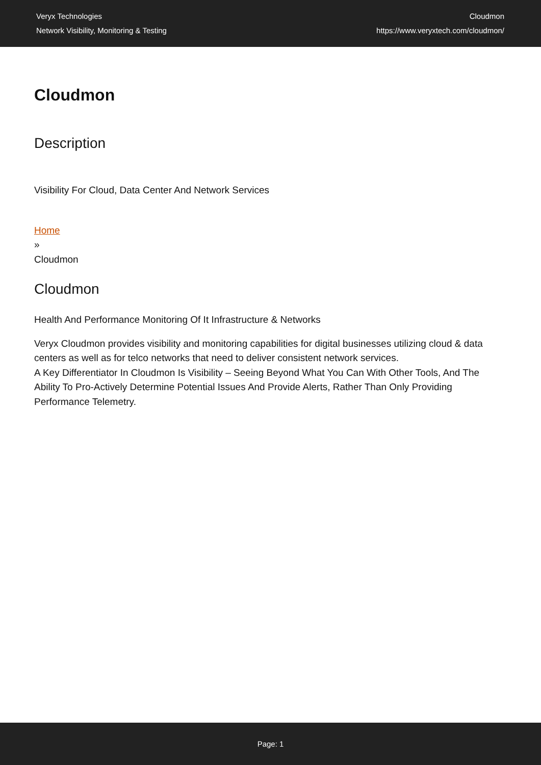Veryx Technologies
Network Visibility, Monitoring & Testing
Cloudmon
https://www.veryxtech.com/cloudmon/
Cloudmon
Description
Visibility For Cloud, Data Center And Network Services
Home
»
Cloudmon
Cloudmon
Health And Performance Monitoring Of It Infrastructure & Networks
Veryx Cloudmon provides visibility and monitoring capabilities for digital businesses utilizing cloud & data centers as well as for telco networks that need to deliver consistent network services.
A Key Differentiator In Cloudmon Is Visibility – Seeing Beyond What You Can With Other Tools, And The Ability To Pro-Actively Determine Potential Issues And Provide Alerts, Rather Than Only Providing Performance Telemetry.
Page: 1